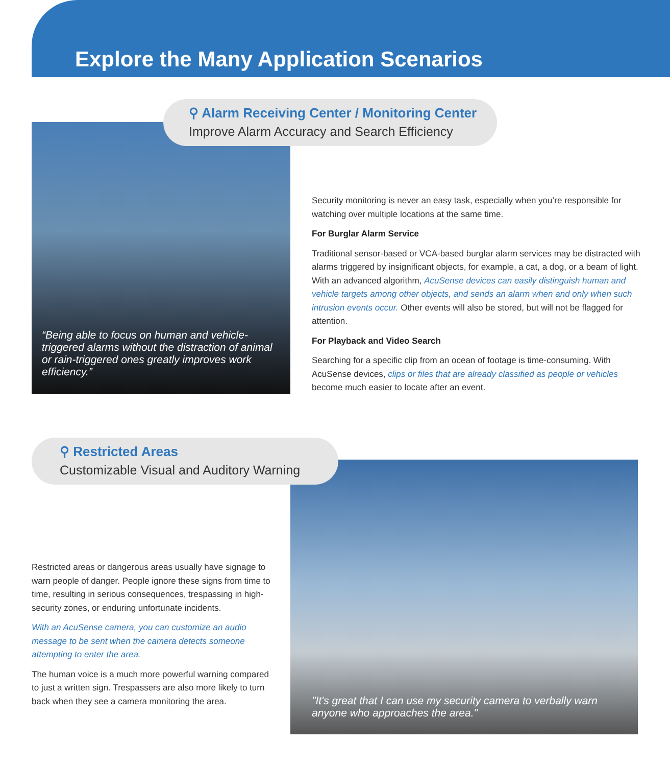Explore the Many Application Scenarios
⚲ Alarm Receiving Center / Monitoring Center
Improve Alarm Accuracy and Search Efficiency
“Being able to focus on human and vehicle-triggered alarms without the distraction of animal or rain-triggered ones greatly improves work efficiency.”
Security monitoring is never an easy task, especially when you’re responsible for watching over multiple locations at the same time.
For Burglar Alarm Service
Traditional sensor-based or VCA-based burglar alarm services may be distracted with alarms triggered by insignificant objects, for example, a cat, a dog, or a beam of light. With an advanced algorithm, AcuSense devices can easily distinguish human and vehicle targets among other objects, and sends an alarm when and only when such intrusion events occur. Other events will also be stored, but will not be flagged for attention.
For Playback and Video Search
Searching for a specific clip from an ocean of footage is time-consuming. With AcuSense devices, clips or files that are already classified as people or vehicles become much easier to locate after an event.
⚲ Restricted Areas
Customizable Visual and Auditory Warning
"It's great that I can use my security camera to verbally warn anyone who approaches the area."
Restricted areas or dangerous areas usually have signage to warn people of danger. People ignore these signs from time to time, resulting in serious consequences, trespassing in high-security zones, or enduring unfortunate incidents.
With an AcuSense camera, you can customize an audio message to be sent when the camera detects someone attempting to enter the area.
The human voice is a much more powerful warning compared to just a written sign. Trespassers are also more likely to turn back when they see a camera monitoring the area.